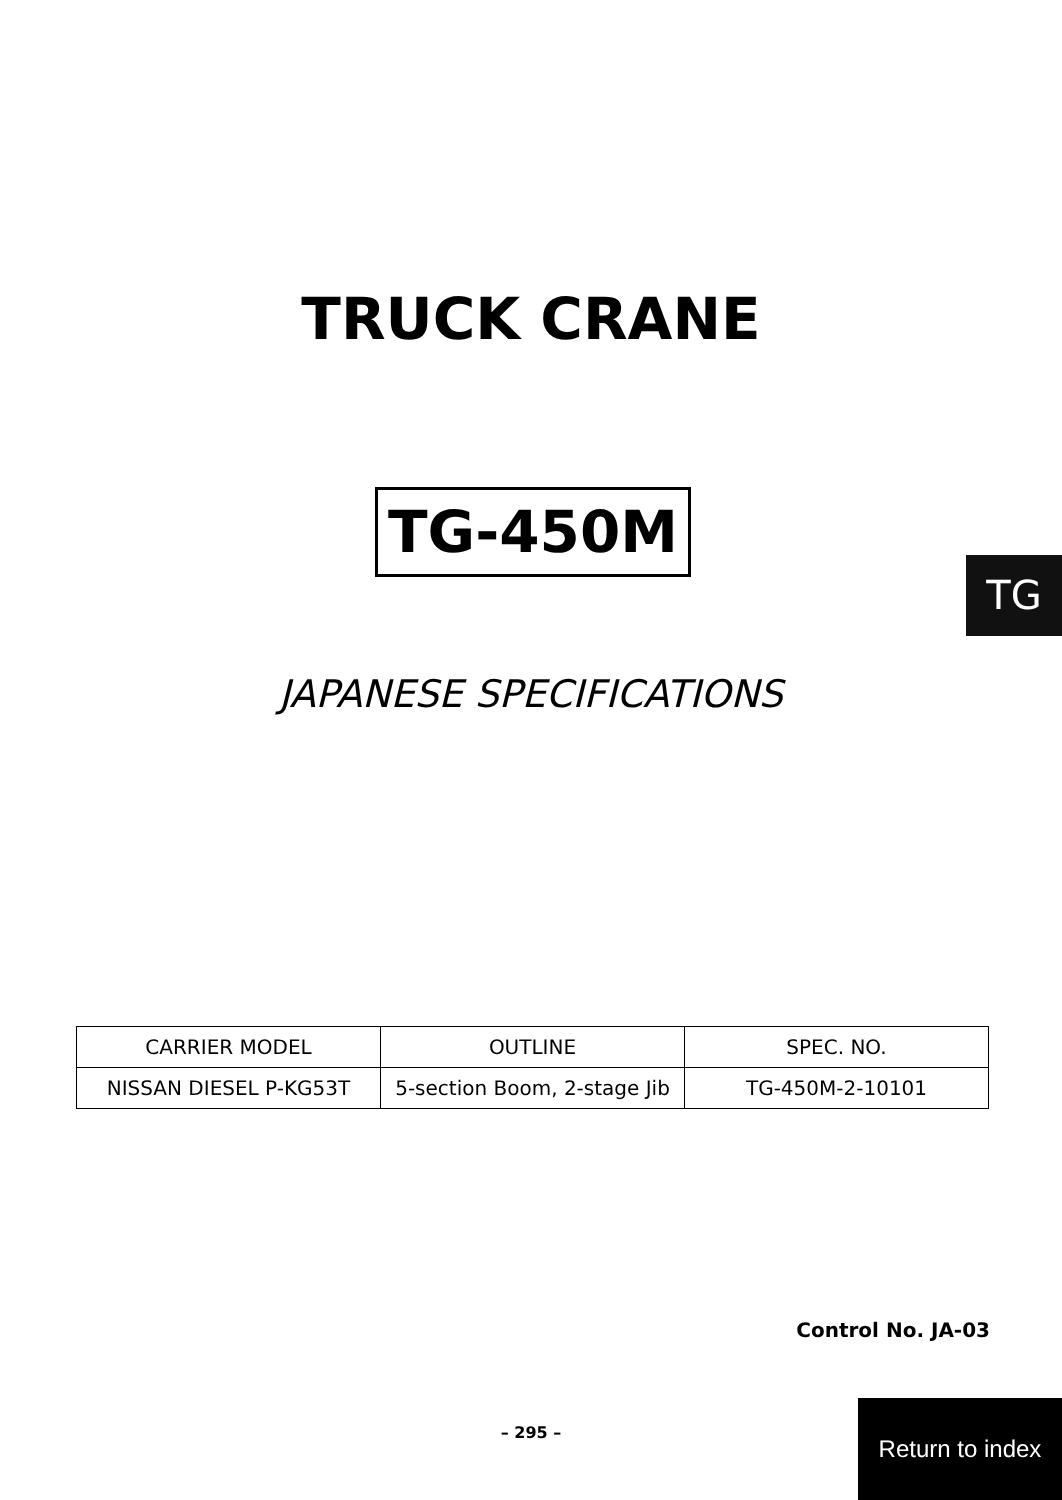TRUCK CRANE
TG-450M
TG
JAPANESE SPECIFICATIONS
| CARRIER MODEL | OUTLINE | SPEC. NO. |
| --- | --- | --- |
| NISSAN DIESEL P-KG53T | 5-section Boom, 2-stage Jib | TG-450M-2-10101 |
Control No. JA-03
– 295 –
Return to index